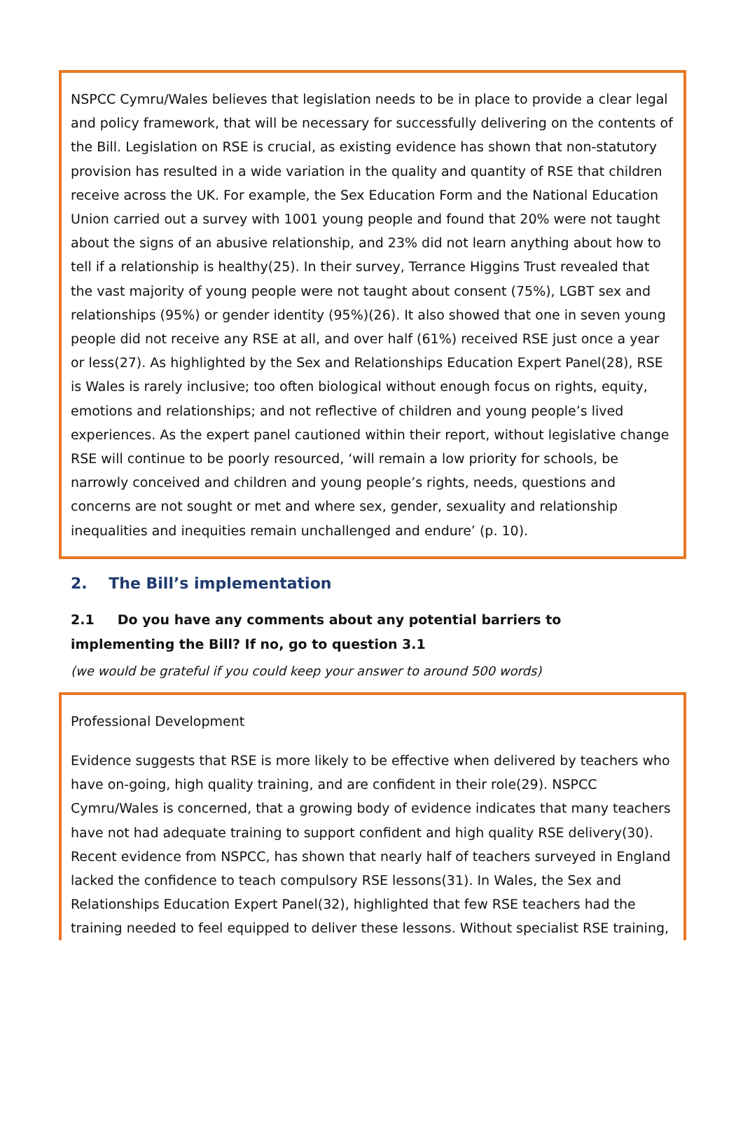NSPCC Cymru/Wales believes that legislation needs to be in place to provide a clear legal and policy framework, that will be necessary for successfully delivering on the contents of the Bill. Legislation on RSE is crucial, as existing evidence has shown that non-statutory provision has resulted in a wide variation in the quality and quantity of RSE that children receive across the UK. For example, the Sex Education Form and the National Education Union carried out a survey with 1001 young people and found that 20% were not taught about the signs of an abusive relationship, and 23% did not learn anything about how to tell if a relationship is healthy(25). In their survey, Terrance Higgins Trust revealed that the vast majority of young people were not taught about consent (75%), LGBT sex and relationships (95%) or gender identity (95%)(26). It also showed that one in seven young people did not receive any RSE at all, and over half (61%) received RSE just once a year or less(27). As highlighted by the Sex and Relationships Education Expert Panel(28), RSE is Wales is rarely inclusive; too often biological without enough focus on rights, equity, emotions and relationships; and not reflective of children and young people’s lived experiences. As the expert panel cautioned within their report, without legislative change RSE will continue to be poorly resourced, ‘will remain a low priority for schools, be narrowly conceived and children and young people’s rights, needs, questions and concerns are not sought or met and where sex, gender, sexuality and relationship inequalities and inequities remain unchallenged and endure’ (p. 10).
2. The Bill’s implementation
2.1 Do you have any comments about any potential barriers to implementing the Bill? If no, go to question 3.1
(we would be grateful if you could keep your answer to around 500 words)
Professional Development
Evidence suggests that RSE is more likely to be effective when delivered by teachers who have on-going, high quality training, and are confident in their role(29). NSPCC Cymru/Wales is concerned, that a growing body of evidence indicates that many teachers have not had adequate training to support confident and high quality RSE delivery(30). Recent evidence from NSPCC, has shown that nearly half of teachers surveyed in England lacked the confidence to teach compulsory RSE lessons(31). In Wales, the Sex and Relationships Education Expert Panel(32), highlighted that few RSE teachers had the training needed to feel equipped to deliver these lessons. Without specialist RSE training,